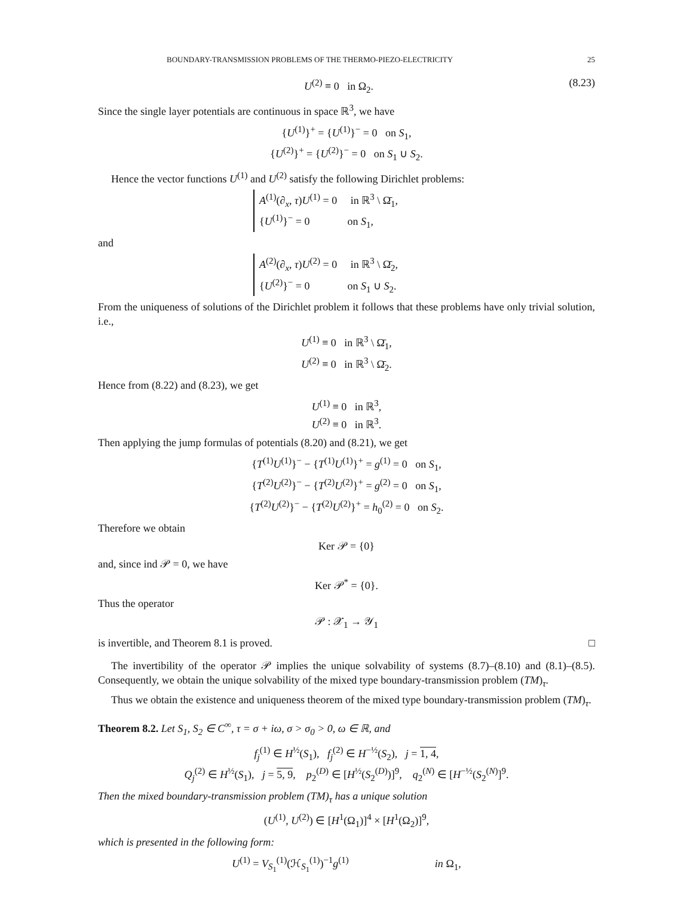BOUNDARY-TRANSMISSION PROBLEMS OF THE THERMO-PIEZO-ELECTRICITY 25
U<sup>(2)</sup> ≡ 0 in Ω<sub>2</sub>. (8.23)
Since the single layer potentials are continuous in space ℝ<sup>3</sup>, we have
{U<sup>(1)</sup>}<sup>+</sup> = {U<sup>(1)</sup>}<sup>−</sup> = 0 on S<sub>1</sub>,
{U<sup>(2)</sup>}<sup>+</sup> = {U<sup>(2)</sup>}<sup>−</sup> = 0 on S<sub>1</sub> ∪ S<sub>2</sub>.
Hence the vector functions U<sup>(1)</sup> and U<sup>(2)</sup> satisfy the following Dirichlet problems:
A<sup>(1)</sup>(∂<sub>x</sub>, τ)U<sup>(1)</sup> = 0 in ℝ<sup>3</sup> \ Ω̄<sub>1</sub>,
{U<sup>(1)</sup>}<sup>−</sup> = 0 on S<sub>1</sub>,
and
A<sup>(2)</sup>(∂<sub>x</sub>, τ)U<sup>(2)</sup> = 0 in ℝ<sup>3</sup> \ Ω̄<sub>2</sub>,
{U<sup>(2)</sup>}<sup>−</sup> = 0 on S<sub>1</sub> ∪ S<sub>2</sub>.
From the uniqueness of solutions of the Dirichlet problem it follows that these problems have only trivial solution, i.e.,
U<sup>(1)</sup> ≡ 0 in ℝ<sup>3</sup> \ Ω̄<sub>1</sub>,
U<sup>(2)</sup> ≡ 0 in ℝ<sup>3</sup> \ Ω̄<sub>2</sub>.
Hence from (8.22) and (8.23), we get
U<sup>(1)</sup> ≡ 0 in ℝ<sup>3</sup>,
U<sup>(2)</sup> ≡ 0 in ℝ<sup>3</sup>.
Then applying the jump formulas of potentials (8.20) and (8.21), we get
{T<sup>(1)</sup>U<sup>(1)</sup>}<sup>−</sup> − {T<sup>(1)</sup>U<sup>(1)</sup>}<sup>+</sup> = g<sup>(1)</sup> = 0 on S<sub>1</sub>,
{T<sup>(2)</sup>U<sup>(2)</sup>}<sup>−</sup> − {T<sup>(2)</sup>U<sup>(2)</sup>}<sup>+</sup> = g<sup>(2)</sup> = 0 on S<sub>1</sub>,
{T<sup>(2)</sup>U<sup>(2)</sup>}<sup>−</sup> − {T<sup>(2)</sup>U<sup>(2)</sup>}<sup>+</sup> = h<sub>0</sub><sup>(2)</sup> = 0 on S<sub>2</sub>.
Therefore we obtain
Ker 𝒫 = {0}
and, since ind 𝒫 = 0, we have
Ker 𝒫<sup>*</sup> = {0}.
Thus the operator
𝒫 : 𝒳<sub>1</sub> → 𝒴<sub>1</sub>
is invertible, and Theorem 8.1 is proved. □
The invertibility of the operator 𝒫 implies the unique solvability of systems (8.7)–(8.10) and (8.1)–(8.5). Consequently, we obtain the unique solvability of the mixed type boundary-transmission problem (TM)<sub>τ</sub>.
Thus we obtain the existence and uniqueness theorem of the mixed type boundary-transmission problem (TM)<sub>τ</sub>.
Theorem 8.2. Let S<sub>1</sub>, S<sub>2</sub> ∈ C<sup>∞</sup>, τ = σ + iω, σ > σ<sub>0</sub> > 0, ω ∈ ℝ, and
f<sub>j</sub><sup>(1)</sup> ∈ H<sup>½</sup>(S<sub>1</sub>), f<sub>j</sub><sup>(2)</sup> ∈ H<sup>−½</sup>(S<sub>2</sub>), j = 1, 4,
Q<sub>j</sub><sup>(2)</sup> ∈ H<sup>½</sup>(S<sub>1</sub>), j = 5, 9, p<sub>2</sub><sup>(D)</sup> ∈ [H<sup>½</sup>(S<sub>2</sub><sup>(D)</sup>)]<sup>9</sup>, q<sub>2</sub><sup>(N)</sup> ∈ [H<sup>−½</sup>(S<sub>2</sub><sup>(N)</sup>]<sup>9</sup>.
Then the mixed boundary-transmission problem (TM)<sub>τ</sub> has a unique solution
(U<sup>(1)</sup>, U<sup>(2)</sup>) ∈ [H<sup>1</sup>(Ω<sub>1</sub>)]<sup>4</sup> × [H<sup>1</sup>(Ω<sub>2</sub>)]<sup>9</sup>,
which is presented in the following form:
U<sup>(1)</sup> = V<sub>S<sub>1</sub></sub><sup>(1)</sup>(ℋ<sub>S<sub>1</sub></sub><sup>(1)</sup>)<sup>−1</sup>g<sup>(1)</sup> in Ω<sub>1</sub>,